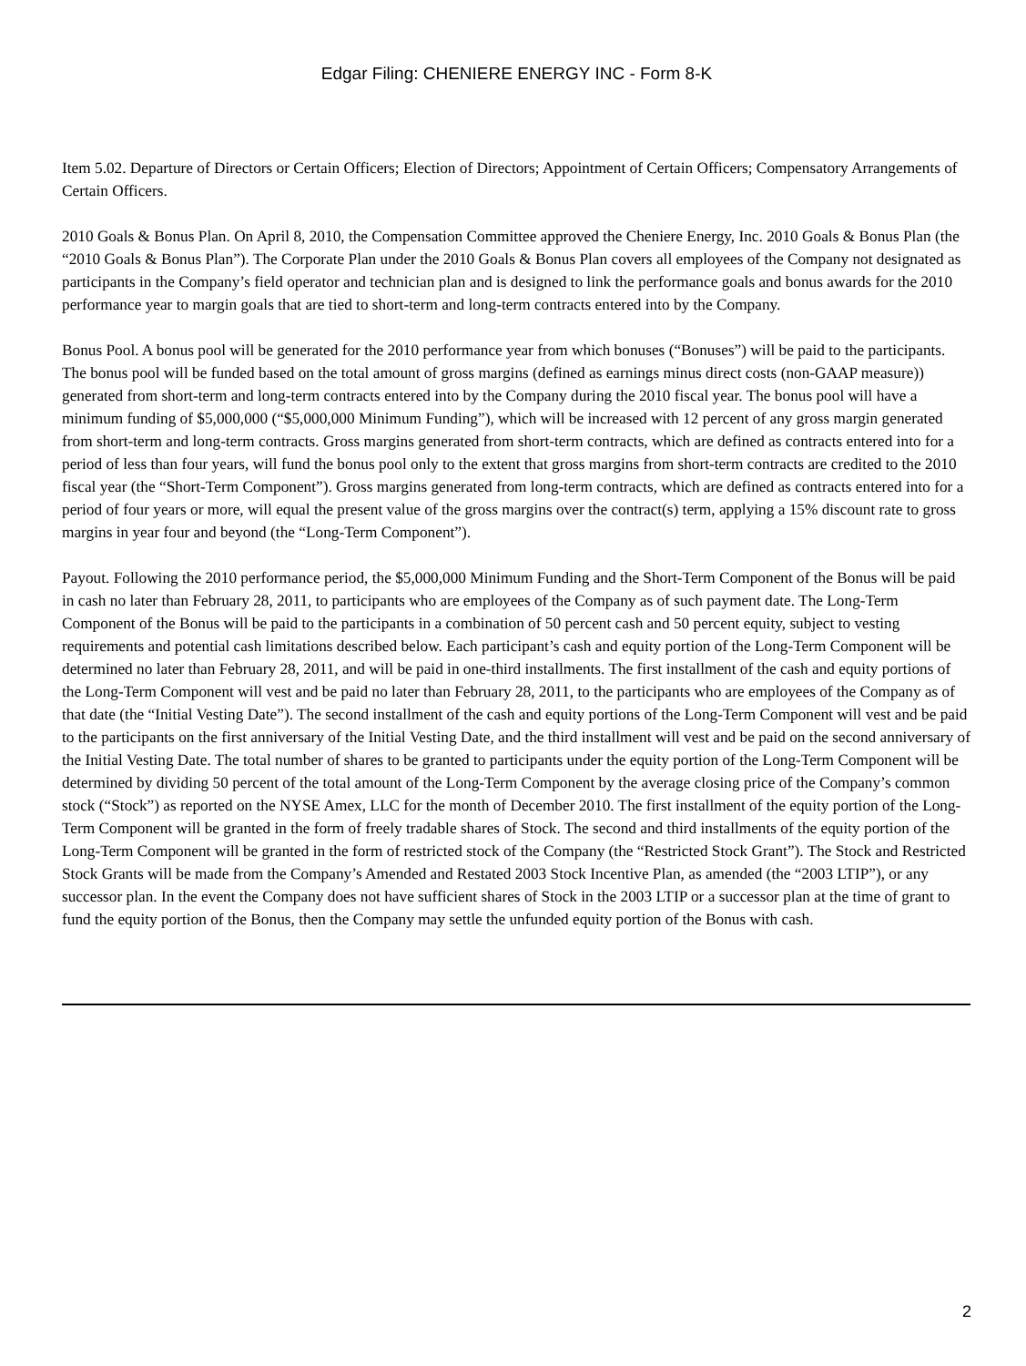Edgar Filing: CHENIERE ENERGY INC - Form 8-K
Item 5.02. Departure of Directors or Certain Officers; Election of Directors; Appointment of Certain Officers; Compensatory Arrangements of Certain Officers.
2010 Goals & Bonus Plan. On April 8, 2010, the Compensation Committee approved the Cheniere Energy, Inc. 2010 Goals & Bonus Plan (the “2010 Goals & Bonus Plan”). The Corporate Plan under the 2010 Goals & Bonus Plan covers all employees of the Company not designated as participants in the Company’s field operator and technician plan and is designed to link the performance goals and bonus awards for the 2010 performance year to margin goals that are tied to short-term and long-term contracts entered into by the Company.
Bonus Pool. A bonus pool will be generated for the 2010 performance year from which bonuses (“Bonuses”) will be paid to the participants. The bonus pool will be funded based on the total amount of gross margins (defined as earnings minus direct costs (non-GAAP measure)) generated from short-term and long-term contracts entered into by the Company during the 2010 fiscal year. The bonus pool will have a minimum funding of $5,000,000 (“$5,000,000 Minimum Funding”), which will be increased with 12 percent of any gross margin generated from short-term and long-term contracts. Gross margins generated from short-term contracts, which are defined as contracts entered into for a period of less than four years, will fund the bonus pool only to the extent that gross margins from short-term contracts are credited to the 2010 fiscal year (the “Short-Term Component”). Gross margins generated from long-term contracts, which are defined as contracts entered into for a period of four years or more, will equal the present value of the gross margins over the contract(s) term, applying a 15% discount rate to gross margins in year four and beyond (the “Long-Term Component”).
Payout. Following the 2010 performance period, the $5,000,000 Minimum Funding and the Short-Term Component of the Bonus will be paid in cash no later than February 28, 2011, to participants who are employees of the Company as of such payment date. The Long-Term Component of the Bonus will be paid to the participants in a combination of 50 percent cash and 50 percent equity, subject to vesting requirements and potential cash limitations described below. Each participant’s cash and equity portion of the Long-Term Component will be determined no later than February 28, 2011, and will be paid in one-third installments. The first installment of the cash and equity portions of the Long-Term Component will vest and be paid no later than February 28, 2011, to the participants who are employees of the Company as of that date (the “Initial Vesting Date”). The second installment of the cash and equity portions of the Long-Term Component will vest and be paid to the participants on the first anniversary of the Initial Vesting Date, and the third installment will vest and be paid on the second anniversary of the Initial Vesting Date. The total number of shares to be granted to participants under the equity portion of the Long-Term Component will be determined by dividing 50 percent of the total amount of the Long-Term Component by the average closing price of the Company’s common stock (“Stock”) as reported on the NYSE Amex, LLC for the month of December 2010. The first installment of the equity portion of the Long-Term Component will be granted in the form of freely tradable shares of Stock. The second and third installments of the equity portion of the Long-Term Component will be granted in the form of restricted stock of the Company (the “Restricted Stock Grant”). The Stock and Restricted Stock Grants will be made from the Company’s Amended and Restated 2003 Stock Incentive Plan, as amended (the “2003 LTIP”), or any successor plan. In the event the Company does not have sufficient shares of Stock in the 2003 LTIP or a successor plan at the time of grant to fund the equity portion of the Bonus, then the Company may settle the unfunded equity portion of the Bonus with cash.
2